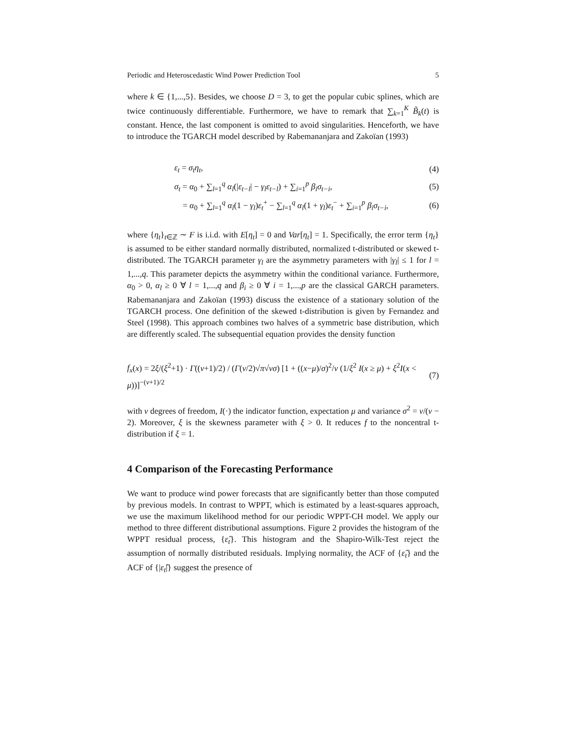Periodic and Heteroscedastic Wind Power Prediction Tool 5
where k ∈ {1,...,5}. Besides, we choose D = 3, to get the popular cubic splines, which are twice continuously differentiable. Furthermore, we have to remark that ∑<sub>k=1</sub><sup>K</sup> B̃<sub>k</sub>(t) is constant. Hence, the last component is omitted to avoid singularities. Henceforth, we have to introduce the TGARCH model described by Rabemananjara and Zakoïan (1993)
ε<sub>t</sub> = σ<sub>t</sub>η<sub>t</sub>, (4)
σ<sub>t</sub> = α<sub>0</sub> + ∑<sub>l=1</sub><sup>q</sup> α<sub>l</sub>(|ε<sub>t−l</sub>| − γ<sub>l</sub>ε<sub>t−l</sub>) + ∑<sub>i=1</sub><sup>p</sup> β<sub>i</sub>σ<sub>t−i</sub>, (5)
= α<sub>0</sub> + ∑<sub>l=1</sub><sup>q</sup> α<sub>l</sub>(1 − γ<sub>l</sub>)ε<sub>t</sub><sup>+</sup> − ∑<sub>l=1</sub><sup>q</sup> α<sub>l</sub>(1 + γ<sub>l</sub>)ε<sub>t</sub><sup>−</sup> + ∑<sub>i=1</sub><sup>p</sup> β<sub>i</sub>σ<sub>t−i</sub>, (6)
where {η<sub>t</sub>}<sub>t∈ℤ</sub> ∼ F is i.i.d. with E[η<sub>t</sub>] = 0 and Var[η<sub>t</sub>] = 1. Specifically, the error term {η<sub>t</sub>} is assumed to be either standard normally distributed, normalized t-distributed or skewed t-distributed. The TGARCH parameter γ<sub>l</sub> are the asymmetry parameters with |γ<sub>l</sub>| ≤ 1 for l = 1,...,q. This parameter depicts the asymmetry within the conditional variance. Furthermore, α<sub>0</sub> > 0, α<sub>l</sub> ≥ 0 ∀ l = 1,...,q and β<sub>i</sub> ≥ 0 ∀ i = 1,...,p are the classical GARCH parameters. Rabemananjara and Zakoïan (1993) discuss the existence of a stationary solution of the TGARCH process. One definition of the skewed t-distribution is given by Fernandez and Steel (1998). This approach combines two halves of a symmetric base distribution, which are differently scaled. The subsequential equation provides the density function
f<sub>x</sub>(x) = 2ξ/(ξ<sup>2</sup>+1) · Γ((ν+1)/2) / (Γ(ν/2)√π√νσ) [1 + ((x−μ)/σ)<sup>2</sup>/ν (1/ξ<sup>2</sup> I(x ≥ μ) + ξ<sup>2</sup>I(x < μ))]<sup>−(ν+1)/2</sup> (7)
with ν degrees of freedom, I(·) the indicator function, expectation μ and variance σ<sup>2</sup> = ν/(ν − 2). Moreover, ξ is the skewness parameter with ξ > 0. It reduces f to the noncentral t-distribution if ξ = 1.
4 Comparison of the Forecasting Performance
We want to produce wind power forecasts that are significantly better than those computed by previous models. In contrast to WPPT, which is estimated by a least-squares approach, we use the maximum likelihood method for our periodic WPPT-CH model. We apply our method to three different distributional assumptions. Figure 2 provides the histogram of the WPPT residual process, {ε̂<sub>t</sub>}. This histogram and the Shapiro-Wilk-Test reject the assumption of normally distributed residuals. Implying normality, the ACF of {ε̂<sub>t</sub>} and the ACF of {|ε<sub>t</sub>|̂} suggest the presence of